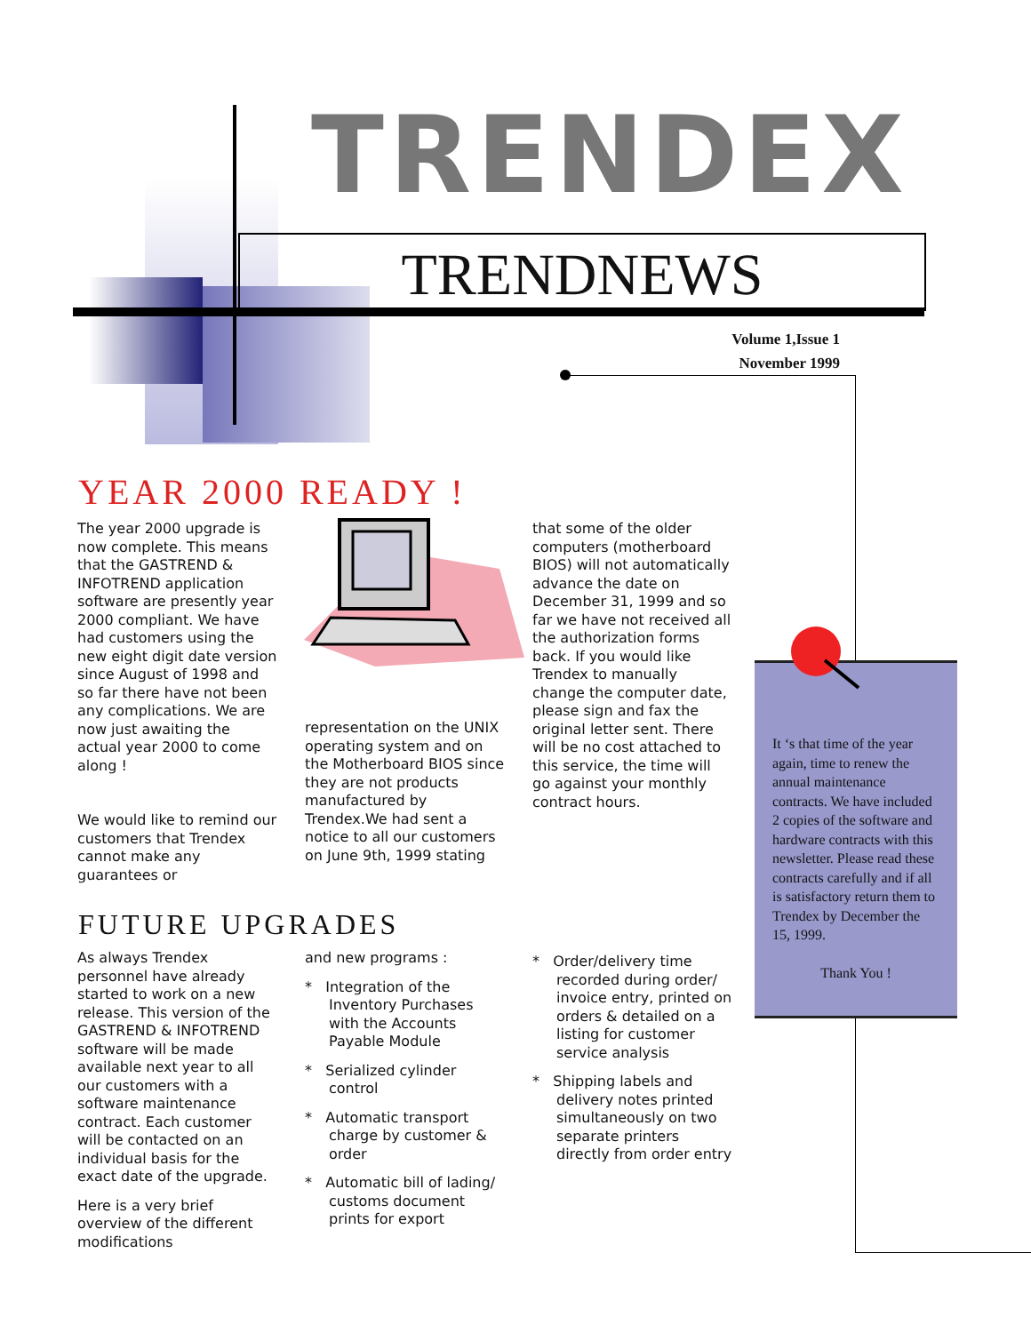TRENDEX
TRENDNEWS
Volume 1,Issue 1
November 1999
YEAR 2000 READY !
The year 2000 upgrade is now complete. This means that the GASTREND & INFOTREND application software are presently year 2000 compliant. We have had customers using the new eight digit date version since August of 1998 and so far there have not been any complications. We are now just awaiting the actual year 2000 to come along !
We would like to remind our customers that Trendex cannot make any guarantees or
representation on the UNIX operating system and on the Motherboard BIOS since they are not products manufactured by Trendex.We had sent a notice to all our customers on June 9th, 1999 stating
that some of the older computers (motherboard BIOS) will not automatically advance the date on December 31, 1999 and so far we have not received all the authorization forms back. If you would like Trendex to manually change the computer date, please sign and fax the original letter sent. There will be no cost attached to this service, the time will go against your monthly contract hours.
It ‘s that time of the year again, time to renew the annual maintenance contracts. We have included 2 copies of the software and hardware contracts with this newsletter. Please read these contracts carefully and if all is satisfactory return them to Trendex by December the 15, 1999.
Thank You !
FUTURE UPGRADES
As always Trendex personnel have already started to work on a new release. This version of the GASTREND & INFOTREND software will be made available next year to all our customers with a software maintenance contract. Each customer will be contacted on an individual basis for the exact date of the upgrade.
Here is a very brief overview of the different modifications
and new programs :
* Integration of the Inventory Purchases with the Accounts Payable Module
* Serialized cylinder control
* Automatic transport charge by customer & order
* Automatic bill of lading/ customs document prints for export
* Order/delivery time recorded during order/ invoice entry, printed on orders & detailed on a listing for customer service analysis
* Shipping labels and delivery notes printed simultaneously on two separate printers directly from order entry